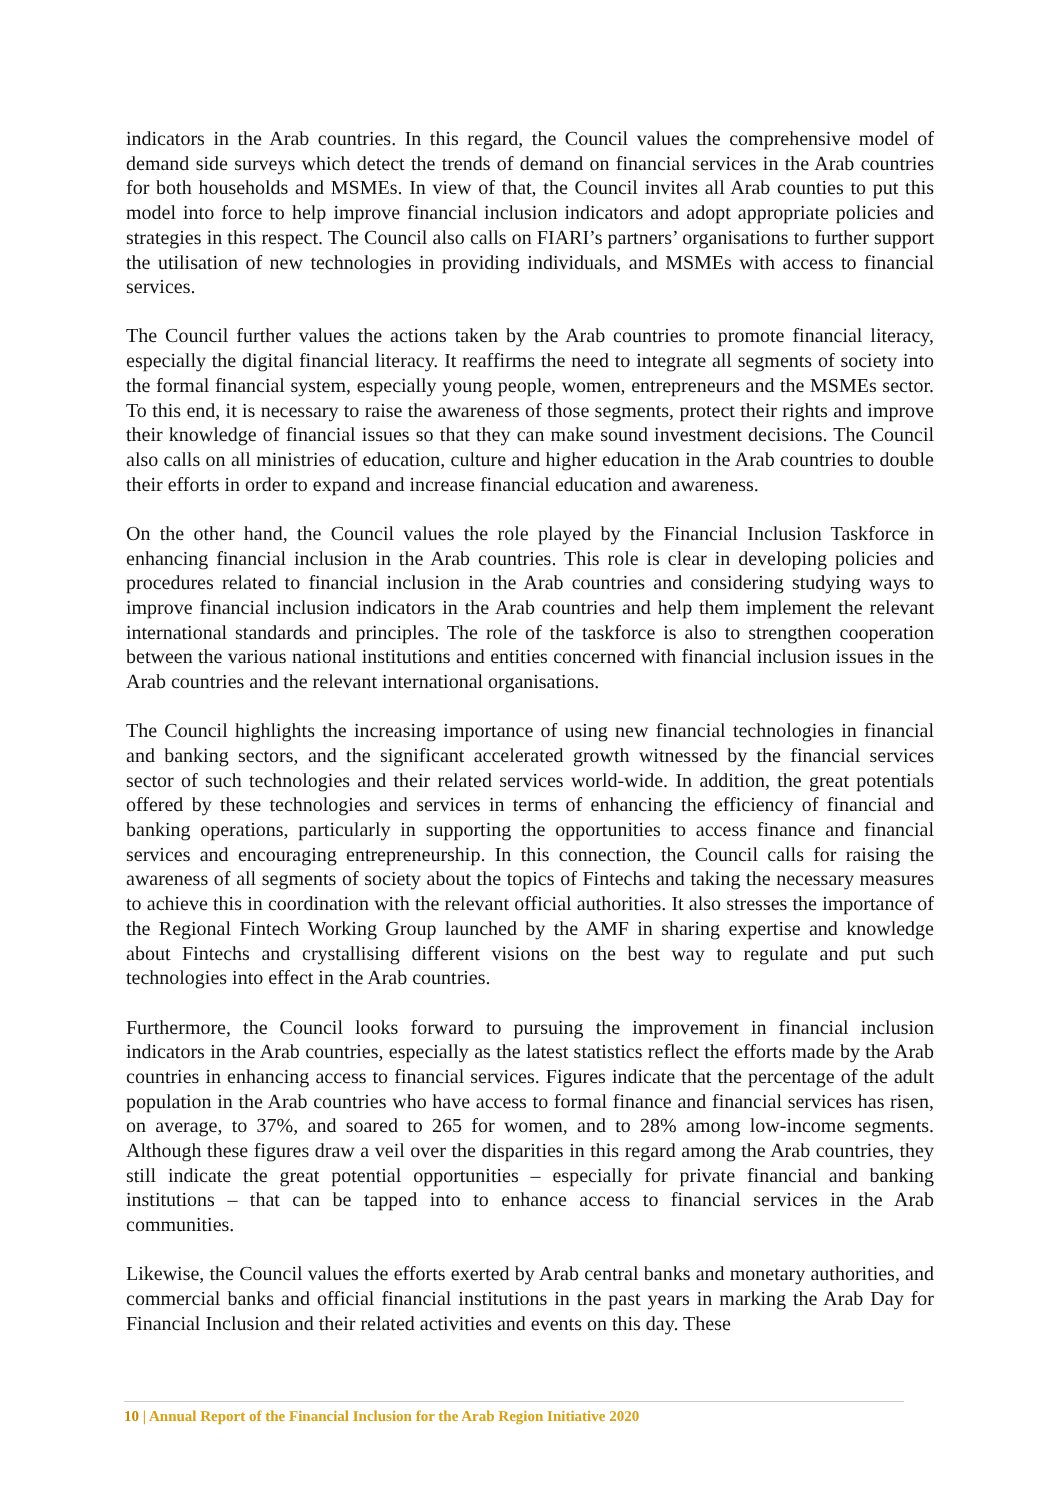indicators in the Arab countries. In this regard, the Council values the comprehensive model of demand side surveys which detect the trends of demand on financial services in the Arab countries for both households and MSMEs. In view of that, the Council invites all Arab counties to put this model into force to help improve financial inclusion indicators and adopt appropriate policies and strategies in this respect. The Council also calls on FIARI’s partners’ organisations to further support the utilisation of new technologies in providing individuals, and MSMEs with access to financial services.
The Council further values the actions taken by the Arab countries to promote financial literacy, especially the digital financial literacy. It reaffirms the need to integrate all segments of society into the formal financial system, especially young people, women, entrepreneurs and the MSMEs sector. To this end, it is necessary to raise the awareness of those segments, protect their rights and improve their knowledge of financial issues so that they can make sound investment decisions. The Council also calls on all ministries of education, culture and higher education in the Arab countries to double their efforts in order to expand and increase financial education and awareness.
On the other hand, the Council values the role played by the Financial Inclusion Taskforce in enhancing financial inclusion in the Arab countries. This role is clear in developing policies and procedures related to financial inclusion in the Arab countries and considering studying ways to improve financial inclusion indicators in the Arab countries and help them implement the relevant international standards and principles. The role of the taskforce is also to strengthen cooperation between the various national institutions and entities concerned with financial inclusion issues in the Arab countries and the relevant international organisations.
The Council highlights the increasing importance of using new financial technologies in financial and banking sectors, and the significant accelerated growth witnessed by the financial services sector of such technologies and their related services world-wide. In addition, the great potentials offered by these technologies and services in terms of enhancing the efficiency of financial and banking operations, particularly in supporting the opportunities to access finance and financial services and encouraging entrepreneurship. In this connection, the Council calls for raising the awareness of all segments of society about the topics of Fintechs and taking the necessary measures to achieve this in coordination with the relevant official authorities. It also stresses the importance of the Regional Fintech Working Group launched by the AMF in sharing expertise and knowledge about Fintechs and crystallising different visions on the best way to regulate and put such technologies into effect in the Arab countries.
Furthermore, the Council looks forward to pursuing the improvement in financial inclusion indicators in the Arab countries, especially as the latest statistics reflect the efforts made by the Arab countries in enhancing access to financial services. Figures indicate that the percentage of the adult population in the Arab countries who have access to formal finance and financial services has risen, on average, to 37%, and soared to 265 for women, and to 28% among low-income segments. Although these figures draw a veil over the disparities in this regard among the Arab countries, they still indicate the great potential opportunities – especially for private financial and banking institutions – that can be tapped into to enhance access to financial services in the Arab communities.
Likewise, the Council values the efforts exerted by Arab central banks and monetary authorities, and commercial banks and official financial institutions in the past years in marking the Arab Day for Financial Inclusion and their related activities and events on this day. These
10 | Annual Report of the Financial Inclusion for the Arab Region Initiative 2020